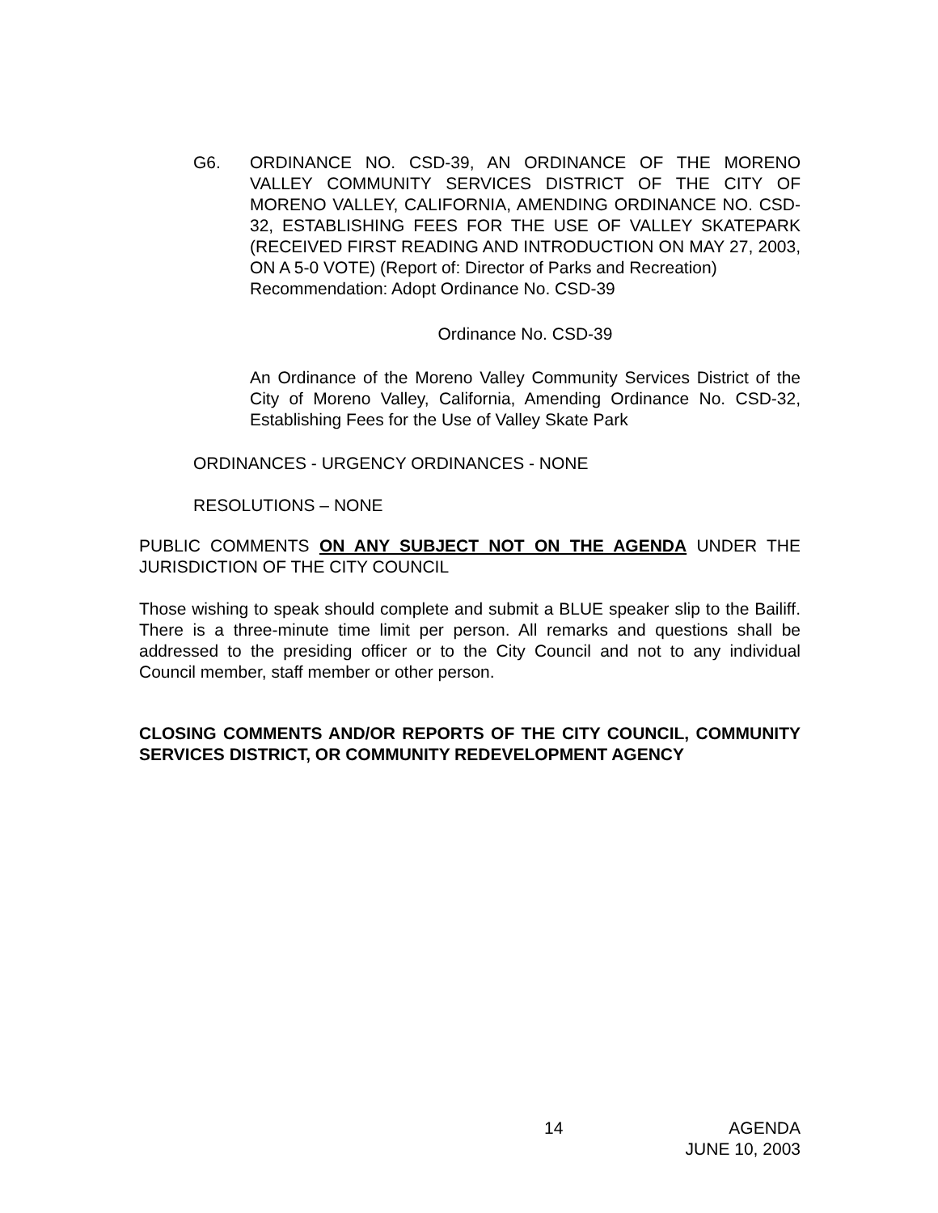G6. ORDINANCE NO. CSD-39, AN ORDINANCE OF THE MORENO VALLEY COMMUNITY SERVICES DISTRICT OF THE CITY OF MORENO VALLEY, CALIFORNIA, AMENDING ORDINANCE NO. CSD-32, ESTABLISHING FEES FOR THE USE OF VALLEY SKATEPARK (RECEIVED FIRST READING AND INTRODUCTION ON MAY 27, 2003, ON A 5-0 VOTE) (Report of: Director of Parks and Recreation)
Recommendation: Adopt Ordinance No. CSD-39
Ordinance No. CSD-39
An Ordinance of the Moreno Valley Community Services District of the City of Moreno Valley, California, Amending Ordinance No. CSD-32, Establishing Fees for the Use of Valley Skate Park
ORDINANCES - URGENCY ORDINANCES - NONE
RESOLUTIONS – NONE
PUBLIC COMMENTS ON ANY SUBJECT NOT ON THE AGENDA UNDER THE JURISDICTION OF THE CITY COUNCIL
Those wishing to speak should complete and submit a BLUE speaker slip to the Bailiff. There is a three-minute time limit per person. All remarks and questions shall be addressed to the presiding officer or to the City Council and not to any individual Council member, staff member or other person.
CLOSING COMMENTS AND/OR REPORTS OF THE CITY COUNCIL, COMMUNITY SERVICES DISTRICT, OR COMMUNITY REDEVELOPMENT AGENCY
14 AGENDA
JUNE 10, 2003